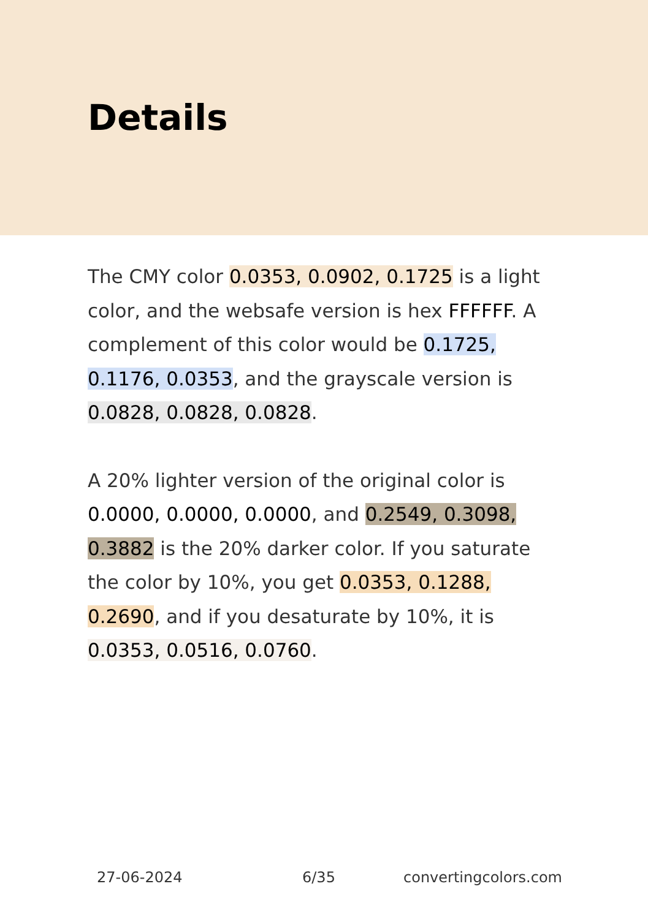Details
The CMY color 0.0353, 0.0902, 0.1725 is a light color, and the websafe version is hex FFFFFF. A complement of this color would be 0.1725, 0.1176, 0.0353, and the grayscale version is 0.0828, 0.0828, 0.0828.
A 20% lighter version of the original color is 0.0000, 0.0000, 0.0000, and 0.2549, 0.3098, 0.3882 is the 20% darker color. If you saturate the color by 10%, you get 0.0353, 0.1288, 0.2690, and if you desaturate by 10%, it is 0.0353, 0.0516, 0.0760.
27-06-2024 6/35 convertingcolors.com